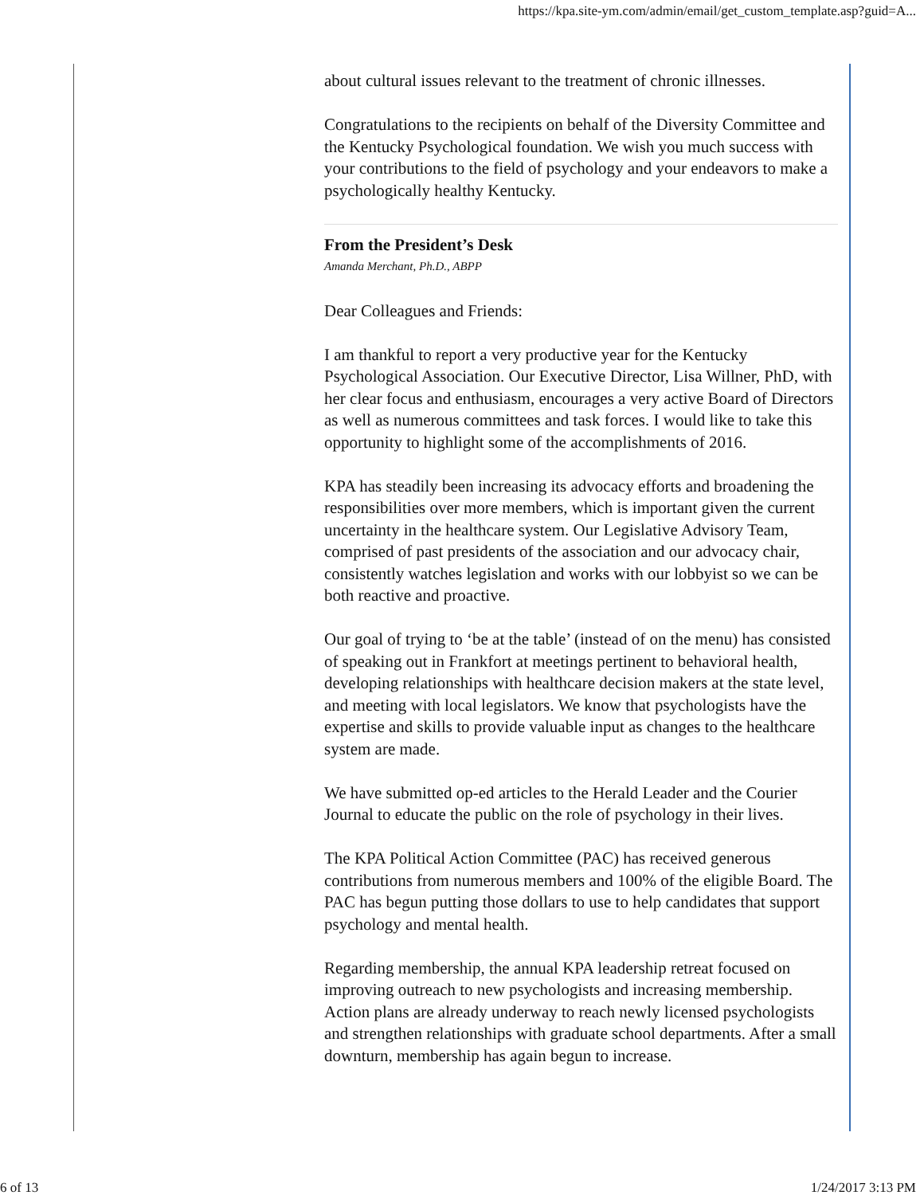https://kpa.site-ym.com/admin/email/get_custom_template.asp?guid=A...
about cultural issues relevant to the treatment of chronic illnesses.
Congratulations to the recipients on behalf of the Diversity Committee and the Kentucky Psychological foundation. We wish you much success with your contributions to the field of psychology and your endeavors to make a psychologically healthy Kentucky.
From the President’s Desk
Amanda Merchant, Ph.D., ABPP
Dear Colleagues and Friends:
I am thankful to report a very productive year for the Kentucky Psychological Association. Our Executive Director, Lisa Willner, PhD, with her clear focus and enthusiasm, encourages a very active Board of Directors as well as numerous committees and task forces. I would like to take this opportunity to highlight some of the accomplishments of 2016.
KPA has steadily been increasing its advocacy efforts and broadening the responsibilities over more members, which is important given the current uncertainty in the healthcare system. Our Legislative Advisory Team, comprised of past presidents of the association and our advocacy chair, consistently watches legislation and works with our lobbyist so we can be both reactive and proactive.
Our goal of trying to ‘be at the table’ (instead of on the menu) has consisted of speaking out in Frankfort at meetings pertinent to behavioral health, developing relationships with healthcare decision makers at the state level, and meeting with local legislators. We know that psychologists have the expertise and skills to provide valuable input as changes to the healthcare system are made.
We have submitted op-ed articles to the Herald Leader and the Courier Journal to educate the public on the role of psychology in their lives.
The KPA Political Action Committee (PAC) has received generous contributions from numerous members and 100% of the eligible Board. The PAC has begun putting those dollars to use to help candidates that support psychology and mental health.
Regarding membership, the annual KPA leadership retreat focused on improving outreach to new psychologists and increasing membership. Action plans are already underway to reach newly licensed psychologists and strengthen relationships with graduate school departments. After a small downturn, membership has again begun to increase.
6 of 13 1/24/2017 3:13 PM